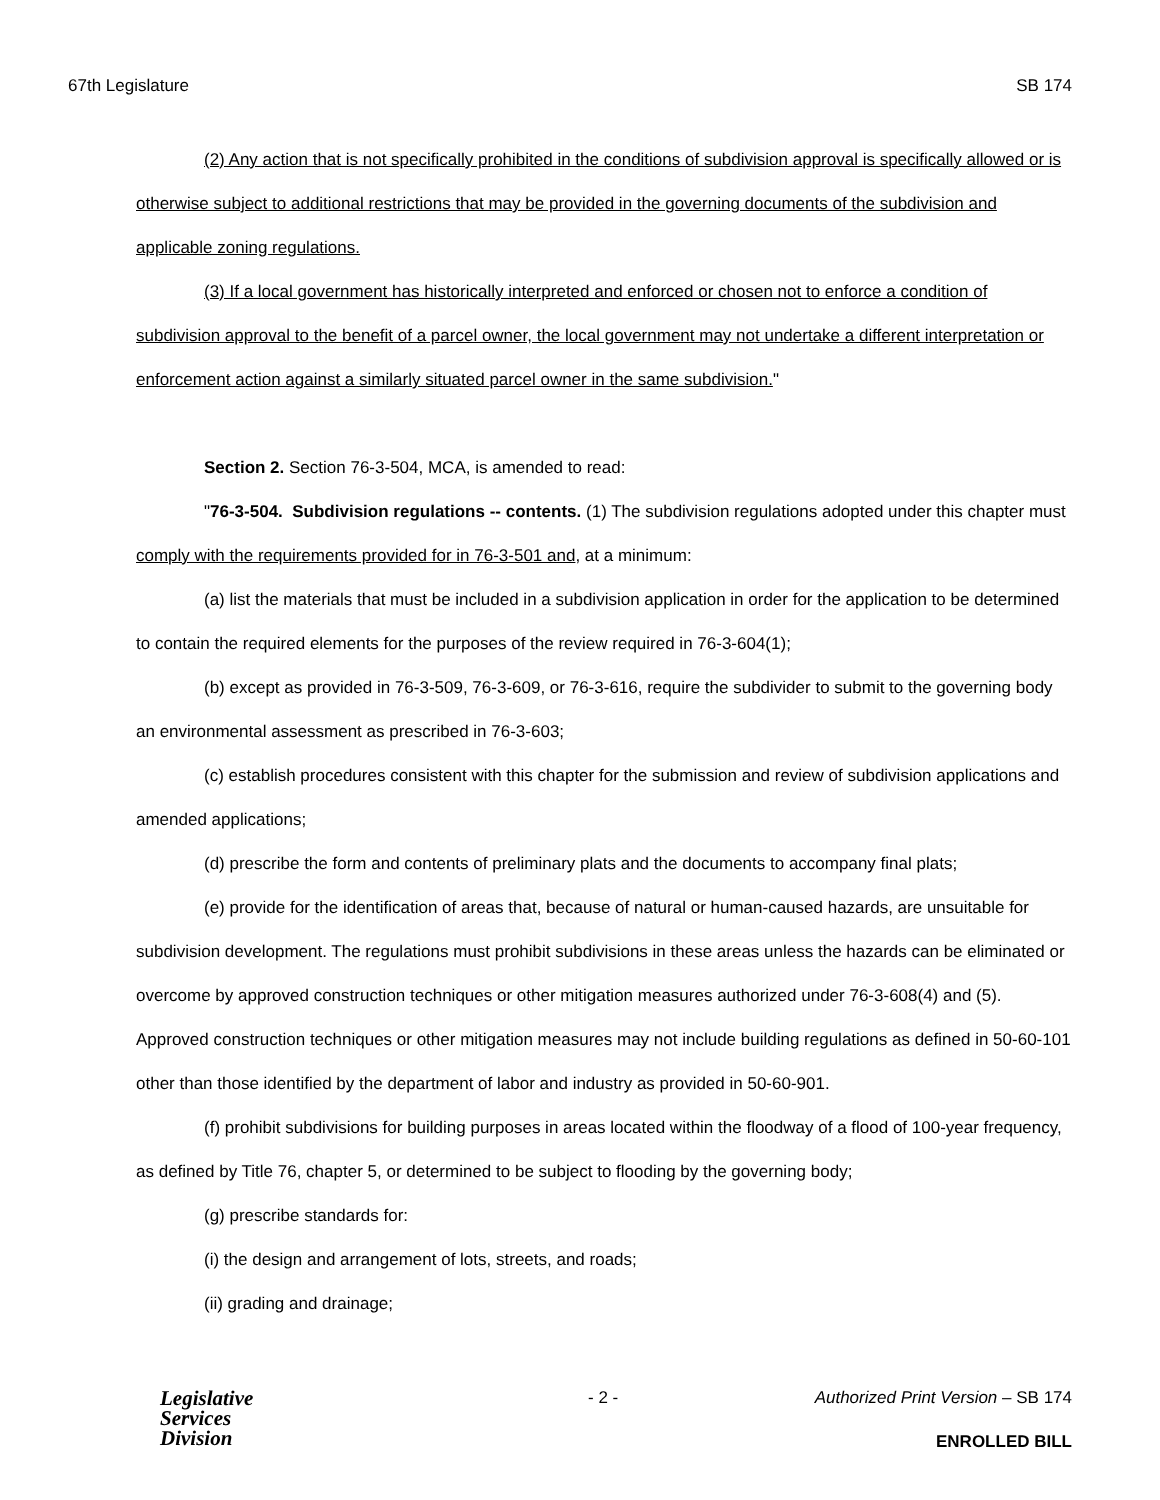67th Legislature SB 174
(2) Any action that is not specifically prohibited in the conditions of subdivision approval is specifically allowed or is otherwise subject to additional restrictions that may be provided in the governing documents of the subdivision and applicable zoning regulations.
(3) If a local government has historically interpreted and enforced or chosen not to enforce a condition of subdivision approval to the benefit of a parcel owner, the local government may not undertake a different interpretation or enforcement action against a similarly situated parcel owner in the same subdivision."
Section 2. Section 76-3-504, MCA, is amended to read:
"76-3-504. Subdivision regulations -- contents. (1) The subdivision regulations adopted under this chapter must comply with the requirements provided for in 76-3-501 and, at a minimum:
(a) list the materials that must be included in a subdivision application in order for the application to be determined to contain the required elements for the purposes of the review required in 76-3-604(1);
(b) except as provided in 76-3-509, 76-3-609, or 76-3-616, require the subdivider to submit to the governing body an environmental assessment as prescribed in 76-3-603;
(c) establish procedures consistent with this chapter for the submission and review of subdivision applications and amended applications;
(d) prescribe the form and contents of preliminary plats and the documents to accompany final plats;
(e) provide for the identification of areas that, because of natural or human-caused hazards, are unsuitable for subdivision development. The regulations must prohibit subdivisions in these areas unless the hazards can be eliminated or overcome by approved construction techniques or other mitigation measures authorized under 76-3-608(4) and (5). Approved construction techniques or other mitigation measures may not include building regulations as defined in 50-60-101 other than those identified by the department of labor and industry as provided in 50-60-901.
(f) prohibit subdivisions for building purposes in areas located within the floodway of a flood of 100-year frequency, as defined by Title 76, chapter 5, or determined to be subject to flooding by the governing body;
(g) prescribe standards for:
(i) the design and arrangement of lots, streets, and roads;
(ii) grading and drainage;
Legislative
Services
Division
- 2 -
Authorized Print Version – SB 174
ENROLLED BILL